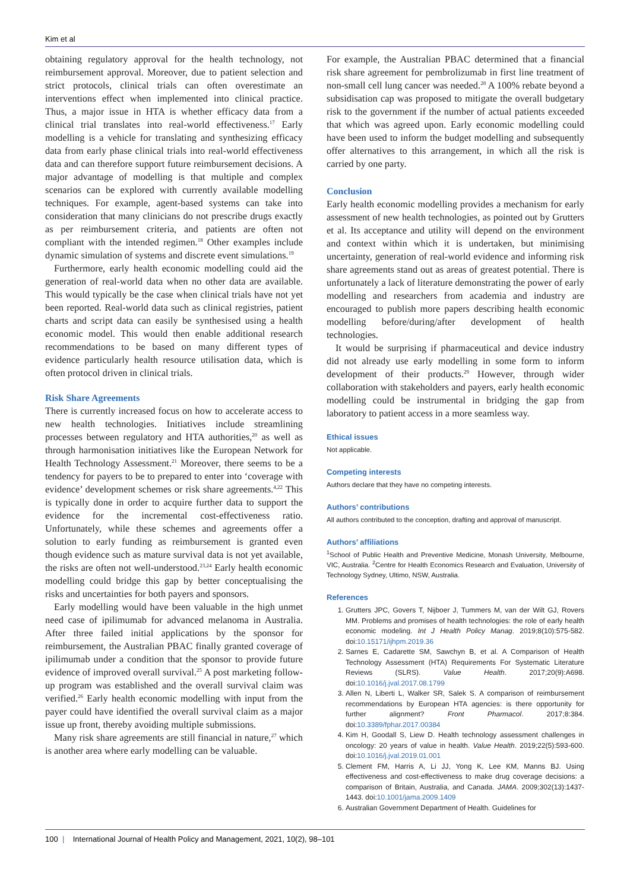Kim et al
obtaining regulatory approval for the health technology, not reimbursement approval. Moreover, due to patient selection and strict protocols, clinical trials can often overestimate an interventions effect when implemented into clinical practice. Thus, a major issue in HTA is whether efficacy data from a clinical trial translates into real-world effectiveness.<sup>17</sup> Early modelling is a vehicle for translating and synthesizing efficacy data from early phase clinical trials into real-world effectiveness data and can therefore support future reimbursement decisions. A major advantage of modelling is that multiple and complex scenarios can be explored with currently available modelling techniques. For example, agent-based systems can take into consideration that many clinicians do not prescribe drugs exactly as per reimbursement criteria, and patients are often not compliant with the intended regimen.<sup>18</sup> Other examples include dynamic simulation of systems and discrete event simulations.<sup>19</sup>
Furthermore, early health economic modelling could aid the generation of real-world data when no other data are available. This would typically be the case when clinical trials have not yet been reported. Real-world data such as clinical registries, patient charts and script data can easily be synthesised using a health economic model. This would then enable additional research recommendations to be based on many different types of evidence particularly health resource utilisation data, which is often protocol driven in clinical trials.
Risk Share Agreements
There is currently increased focus on how to accelerate access to new health technologies. Initiatives include streamlining processes between regulatory and HTA authorities,<sup>20</sup> as well as through harmonisation initiatives like the European Network for Health Technology Assessment.<sup>21</sup> Moreover, there seems to be a tendency for payers to be to prepared to enter into ‘coverage with evidence’ development schemes or risk share agreements.<sup>4,22</sup> This is typically done in order to acquire further data to support the evidence for the incremental cost-effectiveness ratio. Unfortunately, while these schemes and agreements offer a solution to early funding as reimbursement is granted even though evidence such as mature survival data is not yet available, the risks are often not well-understood.<sup>23,24</sup> Early health economic modelling could bridge this gap by better conceptualising the risks and uncertainties for both payers and sponsors.
Early modelling would have been valuable in the high unmet need case of ipilimumab for advanced melanoma in Australia. After three failed initial applications by the sponsor for reimbursement, the Australian PBAC finally granted coverage of ipilimumab under a condition that the sponsor to provide future evidence of improved overall survival.<sup>25</sup> A post marketing follow-up program was established and the overall survival claim was verified.<sup>26</sup> Early health economic modelling with input from the payer could have identified the overall survival claim as a major issue up front, thereby avoiding multiple submissions.
Many risk share agreements are still financial in nature,<sup>27</sup> which is another area where early modelling can be valuable.
For example, the Australian PBAC determined that a financial risk share agreement for pembrolizumab in first line treatment of non-small cell lung cancer was needed.<sup>28</sup> A 100% rebate beyond a subsidisation cap was proposed to mitigate the overall budgetary risk to the government if the number of actual patients exceeded that which was agreed upon. Early economic modelling could have been used to inform the budget modelling and subsequently offer alternatives to this arrangement, in which all the risk is carried by one party.
Conclusion
Early health economic modelling provides a mechanism for early assessment of new health technologies, as pointed out by Grutters et al. Its acceptance and utility will depend on the environment and context within which it is undertaken, but minimising uncertainty, generation of real-world evidence and informing risk share agreements stand out as areas of greatest potential. There is unfortunately a lack of literature demonstrating the power of early modelling and researchers from academia and industry are encouraged to publish more papers describing health economic modelling before/during/after development of health technologies.
It would be surprising if pharmaceutical and device industry did not already use early modelling in some form to inform development of their products.<sup>29</sup> However, through wider collaboration with stakeholders and payers, early health economic modelling could be instrumental in bridging the gap from laboratory to patient access in a more seamless way.
Ethical issues
Not applicable.
Competing interests
Authors declare that they have no competing interests.
Authors’ contributions
All authors contributed to the conception, drafting and approval of manuscript.
Authors’ affiliations
<sup>1</sup> School of Public Health and Preventive Medicine, Monash University, Melbourne, VIC, Australia. <sup>2</sup>Centre for Health Economics Research and Evaluation, University of Technology Sydney, Ultimo, NSW, Australia.
References
1. Grutters JPC, Govers T, Nijboer J, Tummers M, van der Wilt GJ, Rovers MM. Problems and promises of health technologies: the role of early health economic modeling. Int J Health Policy Manag. 2019;8(10):575-582. doi:10.15171/ijhpm.2019.36
2. Sarnes E, Cadarette SM, Sawchyn B, et al. A Comparison of Health Technology Assessment (HTA) Requirements For Systematic Literature Reviews (SLRS). Value Health. 2017;20(9):A698. doi:10.1016/j.jval.2017.08.1799
3. Allen N, Liberti L, Walker SR, Salek S. A comparison of reimbursement recommendations by European HTA agencies: is there opportunity for further alignment? Front Pharmacol. 2017;8:384. doi:10.3389/fphar.2017.00384
4. Kim H, Goodall S, Liew D. Health technology assessment challenges in oncology: 20 years of value in health. Value Health. 2019;22(5):593-600. doi:10.1016/j.jval.2019.01.001
5. Clement FM, Harris A, Li JJ, Yong K, Lee KM, Manns BJ. Using effectiveness and cost-effectiveness to make drug coverage decisions: a comparison of Britain, Australia, and Canada. JAMA. 2009;302(13):1437-1443. doi:10.1001/jama.2009.1409
6. Australian Government Department of Health. Guidelines for
100 | International Journal of Health Policy and Management, 2021, 10(2), 98–101